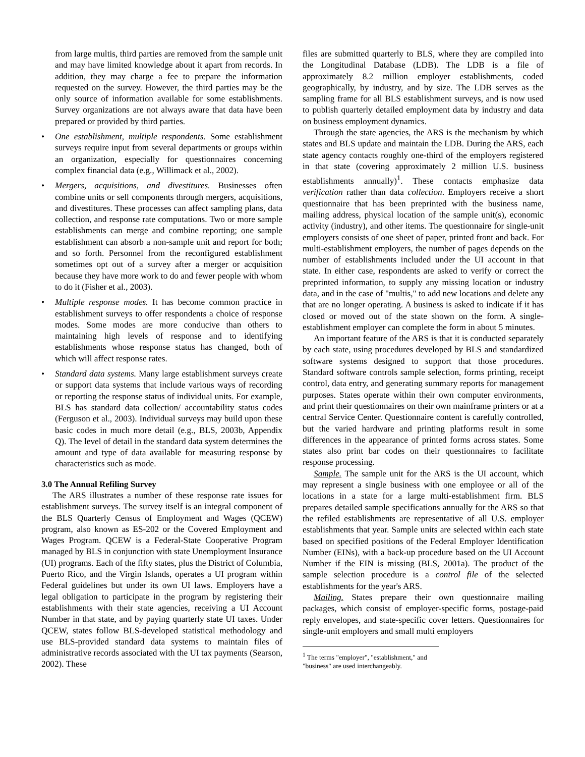from large multis, third parties are removed from the sample unit and may have limited knowledge about it apart from records. In addition, they may charge a fee to prepare the information requested on the survey. However, the third parties may be the only source of information available for some establishments. Survey organizations are not always aware that data have been prepared or provided by third parties.
• One establishment, multiple respondents. Some establishment surveys require input from several departments or groups within an organization, especially for questionnaires concerning complex financial data (e.g., Willimack et al., 2002).
• Mergers, acquisitions, and divestitures. Businesses often combine units or sell components through mergers, acquisitions, and divestitures. These processes can affect sampling plans, data collection, and response rate computations. Two or more sample establishments can merge and combine reporting; one sample establishment can absorb a non-sample unit and report for both; and so forth. Personnel from the reconfigured establishment sometimes opt out of a survey after a merger or acquisition because they have more work to do and fewer people with whom to do it (Fisher et al., 2003).
• Multiple response modes. It has become common practice in establishment surveys to offer respondents a choice of response modes. Some modes are more conducive than others to maintaining high levels of response and to identifying establishments whose response status has changed, both of which will affect response rates.
• Standard data systems. Many large establishment surveys create or support data systems that include various ways of recording or reporting the response status of individual units. For example, BLS has standard data collection/ accountability status codes (Ferguson et al., 2003). Individual surveys may build upon these basic codes in much more detail (e.g., BLS, 2003b, Appendix Q). The level of detail in the standard data system determines the amount and type of data available for measuring response by characteristics such as mode.
3.0 The Annual Refiling Survey
The ARS illustrates a number of these response rate issues for establishment surveys. The survey itself is an integral component of the BLS Quarterly Census of Employment and Wages (QCEW) program, also known as ES-202 or the Covered Employment and Wages Program. QCEW is a Federal-State Cooperative Program managed by BLS in conjunction with state Unemployment Insurance (UI) programs. Each of the fifty states, plus the District of Columbia, Puerto Rico, and the Virgin Islands, operates a UI program within Federal guidelines but under its own UI laws. Employers have a legal obligation to participate in the program by registering their establishments with their state agencies, receiving a UI Account Number in that state, and by paying quarterly state UI taxes. Under QCEW, states follow BLS-developed statistical methodology and use BLS-provided standard data systems to maintain files of administrative records associated with the UI tax payments (Searson, 2002). These
files are submitted quarterly to BLS, where they are compiled into the Longitudinal Database (LDB). The LDB is a file of approximately 8.2 million employer establishments, coded geographically, by industry, and by size. The LDB serves as the sampling frame for all BLS establishment surveys, and is now used to publish quarterly detailed employment data by industry and data on business employment dynamics.
Through the state agencies, the ARS is the mechanism by which states and BLS update and maintain the LDB. During the ARS, each state agency contacts roughly one-third of the employers registered in that state (covering approximately 2 million U.S. business establishments annually)<sup>1</sup>. These contacts emphasize data verification rather than data collection. Employers receive a short questionnaire that has been preprinted with the business name, mailing address, physical location of the sample unit(s), economic activity (industry), and other items. The questionnaire for single-unit employers consists of one sheet of paper, printed front and back. For multi-establishment employers, the number of pages depends on the number of establishments included under the UI account in that state. In either case, respondents are asked to verify or correct the preprinted information, to supply any missing location or industry data, and in the case of "multis," to add new locations and delete any that are no longer operating. A business is asked to indicate if it has closed or moved out of the state shown on the form. A single-establishment employer can complete the form in about 5 minutes.
An important feature of the ARS is that it is conducted separately by each state, using procedures developed by BLS and standardized software systems designed to support that those procedures. Standard software controls sample selection, forms printing, receipt control, data entry, and generating summary reports for management purposes. States operate within their own computer environments, and print their questionnaires on their own mainframe printers or at a central Service Center. Questionnaire content is carefully controlled, but the varied hardware and printing platforms result in some differences in the appearance of printed forms across states. Some states also print bar codes on their questionnaires to facilitate response processing.
Sample. The sample unit for the ARS is the UI account, which may represent a single business with one employee or all of the locations in a state for a large multi-establishment firm. BLS prepares detailed sample specifications annually for the ARS so that the refiled establishments are representative of all U.S. employer establishments that year. Sample units are selected within each state based on specified positions of the Federal Employer Identification Number (EINs), with a back-up procedure based on the UI Account Number if the EIN is missing (BLS, 2001a). The product of the sample selection procedure is a control file of the selected establishments for the year's ARS.
Mailing. States prepare their own questionnaire mailing packages, which consist of employer-specific forms, postage-paid reply envelopes, and state-specific cover letters. Questionnaires for single-unit employers and small multi employers
<sup>1</sup> The terms "employer", "establishment," and "business" are used interchangeably.